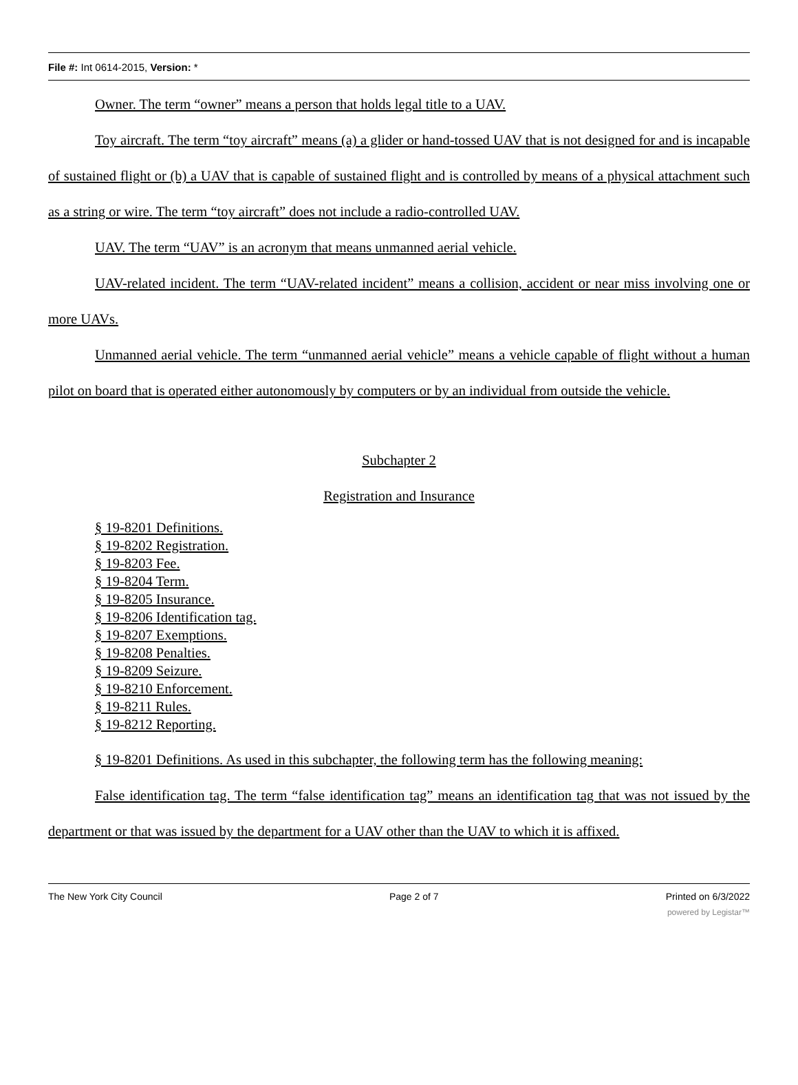File #: Int 0614-2015, Version: *
Owner. The term “owner” means a person that holds legal title to a UAV.
Toy aircraft. The term “toy aircraft” means (a) a glider or hand-tossed UAV that is not designed for and is incapable of sustained flight or (b) a UAV that is capable of sustained flight and is controlled by means of a physical attachment such as a string or wire. The term “toy aircraft” does not include a radio-controlled UAV.
UAV. The term “UAV” is an acronym that means unmanned aerial vehicle.
UAV-related incident. The term “UAV-related incident” means a collision, accident or near miss involving one or more UAVs.
Unmanned aerial vehicle. The term “unmanned aerial vehicle” means a vehicle capable of flight without a human pilot on board that is operated either autonomously by computers or by an individual from outside the vehicle.
Subchapter 2
Registration and Insurance
§ 19-8201 Definitions.
§ 19-8202 Registration.
§ 19-8203 Fee.
§ 19-8204 Term.
§ 19-8205 Insurance.
§ 19-8206 Identification tag.
§ 19-8207 Exemptions.
§ 19-8208 Penalties.
§ 19-8209 Seizure.
§ 19-8210 Enforcement.
§ 19-8211 Rules.
§ 19-8212 Reporting.
§ 19-8201 Definitions. As used in this subchapter, the following term has the following meaning:
False identification tag. The term “false identification tag” means an identification tag that was not issued by the department or that was issued by the department for a UAV other than the UAV to which it is affixed.
The New York City Council Page 2 of 7 Printed on 6/3/2022
powered by Legistar™